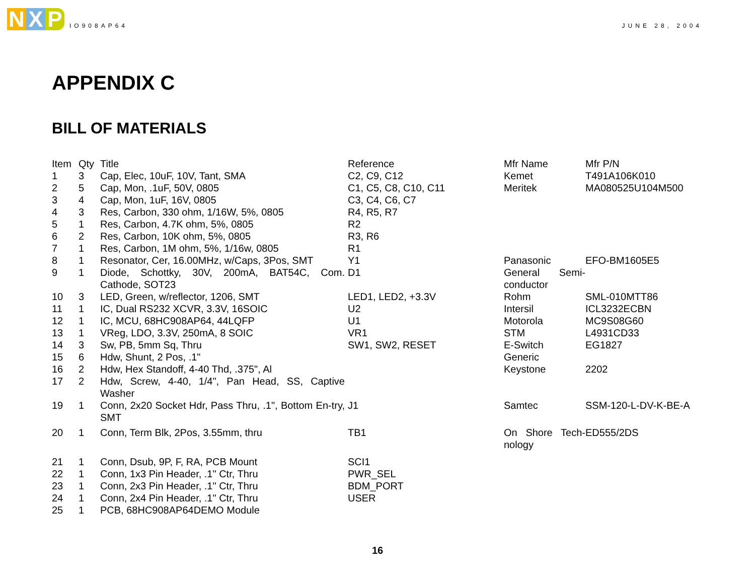N X P
IO908AP64
JUNE 28, 2004
APPENDIX C
BILL OF MATERIALS
| Item | Qty | Title | Reference | Mfr Name | Mfr P/N |
| --- | --- | --- | --- | --- | --- |
| 1 | 3 | Cap, Elec, 10uF, 10V, Tant, SMA | C2, C9, C12 | Kemet | T491A106K010 |
| 2 | 5 | Cap, Mon, .1uF, 50V, 0805 | C1, C5, C8, C10, C11 | Meritek | MA080525U104M500 |
| 3 | 4 | Cap, Mon, 1uF, 16V, 0805 | C3, C4, C6, C7 | | |
| 4 | 3 | Res, Carbon, 330 ohm, 1/16W, 5%, 0805 | R4, R5, R7 | | |
| 5 | 1 | Res, Carbon, 4.7K ohm, 5%, 0805 | R2 | | |
| 6 | 2 | Res, Carbon, 10K ohm, 5%, 0805 | R3, R6 | | |
| 7 | 1 | Res, Carbon, 1M ohm, 5%, 1/16w, 0805 | R1 | | |
| 8 | 1 | Resonator, Cer, 16.00MHz, w/Caps, 3Pos, SMT | Y1 | Panasonic | EFO-BM1605E5 |
| 9 | 1 | Diode, Schottky, 30V, 200mA, BAT54C, Com. Cathode, SOT23 | D1 | General Semi-conductor | |
| 10 | 3 | LED, Green, w/reflector, 1206, SMT | LED1, LED2, +3.3V | Rohm | SML-010MTT86 |
| 11 | 1 | IC, Dual RS232 XCVR, 3.3V, 16SOIC | U2 | Intersil | ICL3232ECBN |
| 12 | 1 | IC, MCU, 68HC908AP64, 44LQFP | U1 | Motorola | MC9S08G60 |
| 13 | 1 | VReg, LDO, 3.3V, 250mA, 8 SOIC | VR1 | STM | L4931CD33 |
| 14 | 3 | Sw, PB, 5mm Sq, Thru | SW1, SW2, RESET | E-Switch | EG1827 |
| 15 | 6 | Hdw, Shunt, 2 Pos, .1" | | Generic | |
| 16 | 2 | Hdw, Hex Standoff, 4-40 Thd, .375", Al | | Keystone | 2202 |
| 17 | 2 | Hdw, Screw, 4-40, 1/4", Pan Head, SS, Captive Washer | | | |
| 19 | 1 | Conn, 2x20 Socket Hdr, Pass Thru, .1", Bottom En-try, SMT | J1 | Samtec | SSM-120-L-DV-K-BE-A |
| 20 | 1 | Conn, Term Blk, 2Pos, 3.55mm, thru | TB1 | On Shore Tech-nology | ED555/2DS |
| 21 | 1 | Conn, Dsub, 9P, F, RA, PCB Mount | SCI1 | | |
| 22 | 1 | Conn, 1x3 Pin Header, .1" Ctr, Thru | PWR_SEL | | |
| 23 | 1 | Conn, 2x3 Pin Header, .1" Ctr, Thru | BDM_PORT | | |
| 24 | 1 | Conn, 2x4 Pin Header, .1" Ctr, Thru | USER | | |
| 25 | 1 | PCB, 68HC908AP64DEMO Module | | | |
16